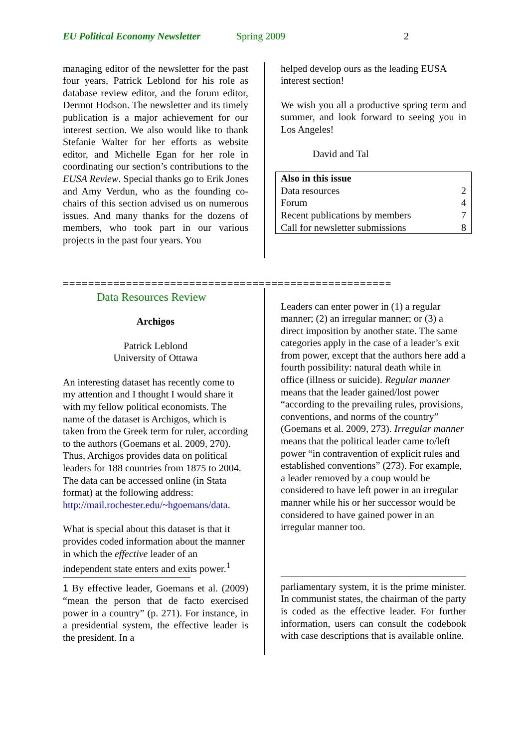EU Political Economy Newsletter Spring 2009 2
managing editor of the newsletter for the past four years, Patrick Leblond for his role as database review editor, and the forum editor, Dermot Hodson. The newsletter and its timely publication is a major achievement for our interest section. We also would like to thank Stefanie Walter for her efforts as website editor, and Michelle Egan for her role in coordinating our section’s contributions to the EUSA Review. Special thanks go to Erik Jones and Amy Verdun, who as the founding co-chairs of this section advised us on numerous issues. And many thanks for the dozens of members, who took part in our various projects in the past four years. You
helped develop ours as the leading EUSA interest section!
We wish you all a productive spring term and summer, and look forward to seeing you in Los Angeles!
David and Tal
| Also in this issue | |
| Data resources | 2 |
| Forum | 4 |
| Recent publications by members | 7 |
| Call for newsletter submissions | 8 |
====================================================
Data Resources Review
Archigos
Patrick Leblond
University of Ottawa
An interesting dataset has recently come to my attention and I thought I would share it with my fellow political economists. The name of the dataset is Archigos, which is taken from the Greek term for ruler, according to the authors (Goemans et al. 2009, 270). Thus, Archigos provides data on political leaders for 188 countries from 1875 to 2004. The data can be accessed online (in Stata format) at the following address: http://mail.rochester.edu/~hgoemans/data.
What is special about this dataset is that it provides coded information about the manner in which the effective leader of an independent state enters and exits power.<sup>1</sup>
1 By effective leader, Goemans et al. (2009) “mean the person that de facto exercised power in a country” (p. 271). For instance, in a presidential system, the effective leader is the president. In a
Leaders can enter power in (1) a regular manner; (2) an irregular manner; or (3) a direct imposition by another state. The same categories apply in the case of a leader’s exit from power, except that the authors here add a fourth possibility: natural death while in office (illness or suicide). Regular manner means that the leader gained/lost power “according to the prevailing rules, provisions, conventions, and norms of the country” (Goemans et al. 2009, 273). Irregular manner means that the political leader came to/left power “in contravention of explicit rules and established conventions” (273). For example, a leader removed by a coup would be considered to have left power in an irregular manner while his or her successor would be considered to have gained power in an irregular manner too.
parliamentary system, it is the prime minister. In communist states, the chairman of the party is coded as the effective leader. For further information, users can consult the codebook with case descriptions that is available online.